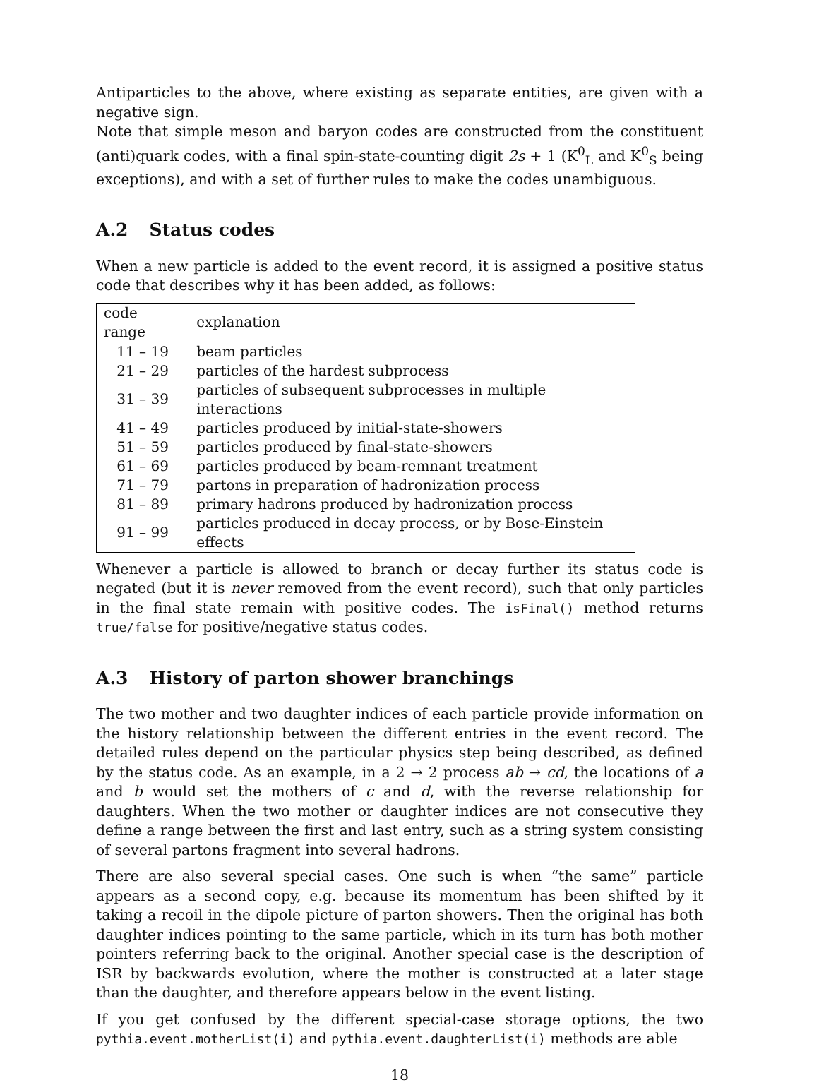Antiparticles to the above, where existing as separate entities, are given with a negative sign.
Note that simple meson and baryon codes are constructed from the constituent (anti)quark codes, with a final spin-state-counting digit 2s + 1 (K<sup>0</sup><sub>L</sub> and K<sup>0</sup><sub>S</sub> being exceptions), and with a set of further rules to make the codes unambiguous.
A.2 Status codes
When a new particle is added to the event record, it is assigned a positive status code that describes why it has been added, as follows:
| code range | explanation |
| --- | --- |
| 11 – 19 | beam particles |
| 21 – 29 | particles of the hardest subprocess |
| 31 – 39 | particles of subsequent subprocesses in multiple interactions |
| 41 – 49 | particles produced by initial-state-showers |
| 51 – 59 | particles produced by final-state-showers |
| 61 – 69 | particles produced by beam-remnant treatment |
| 71 – 79 | partons in preparation of hadronization process |
| 81 – 89 | primary hadrons produced by hadronization process |
| 91 – 99 | particles produced in decay process, or by Bose-Einstein effects |
Whenever a particle is allowed to branch or decay further its status code is negated (but it is never removed from the event record), such that only particles in the final state remain with positive codes. The isFinal() method returns true/false for positive/negative status codes.
A.3 History of parton shower branchings
The two mother and two daughter indices of each particle provide information on the history relationship between the different entries in the event record. The detailed rules depend on the particular physics step being described, as defined by the status code. As an example, in a 2 → 2 process ab → cd, the locations of a and b would set the mothers of c and d, with the reverse relationship for daughters. When the two mother or daughter indices are not consecutive they define a range between the first and last entry, such as a string system consisting of several partons fragment into several hadrons.
There are also several special cases. One such is when “the same” particle appears as a second copy, e.g. because its momentum has been shifted by it taking a recoil in the dipole picture of parton showers. Then the original has both daughter indices pointing to the same particle, which in its turn has both mother pointers referring back to the original. Another special case is the description of ISR by backwards evolution, where the mother is constructed at a later stage than the daughter, and therefore appears below in the event listing.
If you get confused by the different special-case storage options, the two pythia.event.motherList(i) and pythia.event.daughterList(i) methods are able
18